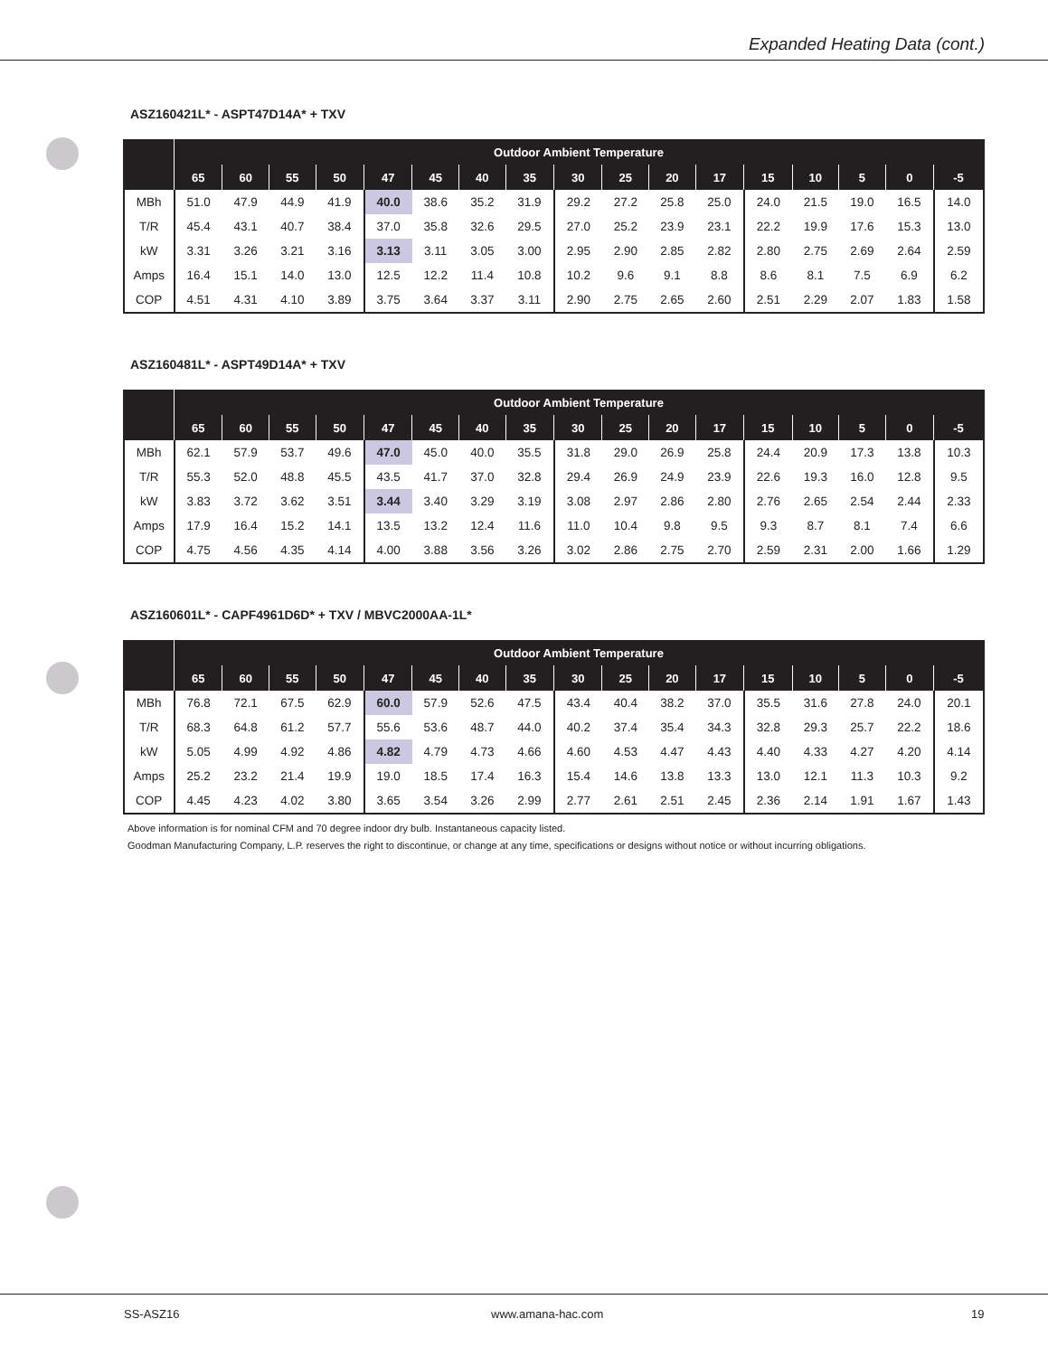Expanded Heating Data (cont.)
ASZ160421L* - ASPT47D14A* + TXV
| | Outdoor Ambient Temperature | | | | | | | | | | | | | | | | |
| --- | --- | --- | --- | --- | --- | --- | --- | --- | --- | --- | --- | --- | --- | --- | --- | --- | --- |
| | 65 | 60 | 55 | 50 | 47 | 45 | 40 | 35 | 30 | 25 | 20 | 17 | 15 | 10 | 5 | 0 | -5 |
| MBh | 51.0 | 47.9 | 44.9 | 41.9 | 40.0 | 38.6 | 35.2 | 31.9 | 29.2 | 27.2 | 25.8 | 25.0 | 24.0 | 21.5 | 19.0 | 16.5 | 14.0 |
| T/R | 45.4 | 43.1 | 40.7 | 38.4 | 37.0 | 35.8 | 32.6 | 29.5 | 27.0 | 25.2 | 23.9 | 23.1 | 22.2 | 19.9 | 17.6 | 15.3 | 13.0 |
| kW | 3.31 | 3.26 | 3.21 | 3.16 | 3.13 | 3.11 | 3.05 | 3.00 | 2.95 | 2.90 | 2.85 | 2.82 | 2.80 | 2.75 | 2.69 | 2.64 | 2.59 |
| Amps | 16.4 | 15.1 | 14.0 | 13.0 | 12.5 | 12.2 | 11.4 | 10.8 | 10.2 | 9.6 | 9.1 | 8.8 | 8.6 | 8.1 | 7.5 | 6.9 | 6.2 |
| COP | 4.51 | 4.31 | 4.10 | 3.89 | 3.75 | 3.64 | 3.37 | 3.11 | 2.90 | 2.75 | 2.65 | 2.60 | 2.51 | 2.29 | 2.07 | 1.83 | 1.58 |
ASZ160481L* - ASPT49D14A* + TXV
| | Outdoor Ambient Temperature | | | | | | | | | | | | | | | | |
| --- | --- | --- | --- | --- | --- | --- | --- | --- | --- | --- | --- | --- | --- | --- | --- | --- | --- |
| | 65 | 60 | 55 | 50 | 47 | 45 | 40 | 35 | 30 | 25 | 20 | 17 | 15 | 10 | 5 | 0 | -5 |
| MBh | 62.1 | 57.9 | 53.7 | 49.6 | 47.0 | 45.0 | 40.0 | 35.5 | 31.8 | 29.0 | 26.9 | 25.8 | 24.4 | 20.9 | 17.3 | 13.8 | 10.3 |
| T/R | 55.3 | 52.0 | 48.8 | 45.5 | 43.5 | 41.7 | 37.0 | 32.8 | 29.4 | 26.9 | 24.9 | 23.9 | 22.6 | 19.3 | 16.0 | 12.8 | 9.5 |
| kW | 3.83 | 3.72 | 3.62 | 3.51 | 3.44 | 3.40 | 3.29 | 3.19 | 3.08 | 2.97 | 2.86 | 2.80 | 2.76 | 2.65 | 2.54 | 2.44 | 2.33 |
| Amps | 17.9 | 16.4 | 15.2 | 14.1 | 13.5 | 13.2 | 12.4 | 11.6 | 11.0 | 10.4 | 9.8 | 9.5 | 9.3 | 8.7 | 8.1 | 7.4 | 6.6 |
| COP | 4.75 | 4.56 | 4.35 | 4.14 | 4.00 | 3.88 | 3.56 | 3.26 | 3.02 | 2.86 | 2.75 | 2.70 | 2.59 | 2.31 | 2.00 | 1.66 | 1.29 |
ASZ160601L* - CAPF4961D6D* + TXV / MBVC2000AA-1L*
| | Outdoor Ambient Temperature | | | | | | | | | | | | | | | | |
| --- | --- | --- | --- | --- | --- | --- | --- | --- | --- | --- | --- | --- | --- | --- | --- | --- | --- |
| | 65 | 60 | 55 | 50 | 47 | 45 | 40 | 35 | 30 | 25 | 20 | 17 | 15 | 10 | 5 | 0 | -5 |
| MBh | 76.8 | 72.1 | 67.5 | 62.9 | 60.0 | 57.9 | 52.6 | 47.5 | 43.4 | 40.4 | 38.2 | 37.0 | 35.5 | 31.6 | 27.8 | 24.0 | 20.1 |
| T/R | 68.3 | 64.8 | 61.2 | 57.7 | 55.6 | 53.6 | 48.7 | 44.0 | 40.2 | 37.4 | 35.4 | 34.3 | 32.8 | 29.3 | 25.7 | 22.2 | 18.6 |
| kW | 5.05 | 4.99 | 4.92 | 4.86 | 4.82 | 4.79 | 4.73 | 4.66 | 4.60 | 4.53 | 4.47 | 4.43 | 4.40 | 4.33 | 4.27 | 4.20 | 4.14 |
| Amps | 25.2 | 23.2 | 21.4 | 19.9 | 19.0 | 18.5 | 17.4 | 16.3 | 15.4 | 14.6 | 13.8 | 13.3 | 13.0 | 12.1 | 11.3 | 10.3 | 9.2 |
| COP | 4.45 | 4.23 | 4.02 | 3.80 | 3.65 | 3.54 | 3.26 | 2.99 | 2.77 | 2.61 | 2.51 | 2.45 | 2.36 | 2.14 | 1.91 | 1.67 | 1.43 |
Above information is for nominal CFM and 70 degree indoor dry bulb. Instantaneous capacity listed.
Goodman Manufacturing Company, L.P. reserves the right to discontinue, or change at any time, specifications or designs without notice or without incurring obligations.
SS-ASZ16 www.amana-hac.com 19